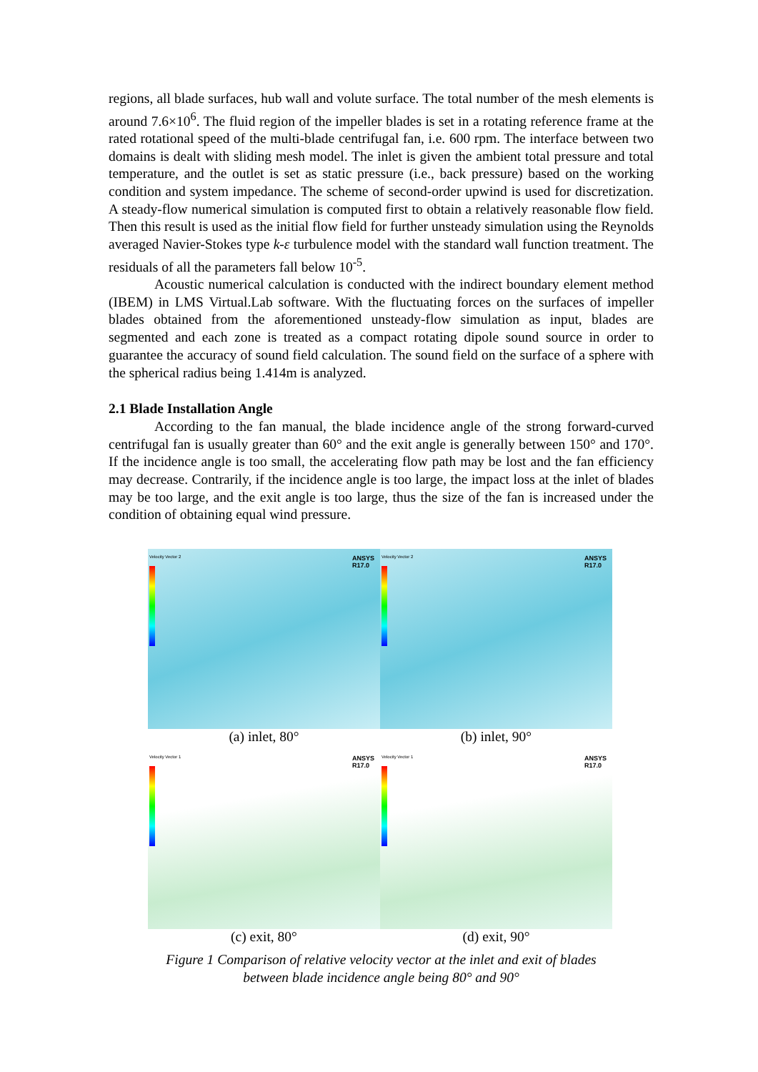regions, all blade surfaces, hub wall and volute surface. The total number of the mesh elements is around 7.6×10<sup>6</sup>. The fluid region of the impeller blades is set in a rotating reference frame at the rated rotational speed of the multi-blade centrifugal fan, i.e. 600 rpm. The interface between two domains is dealt with sliding mesh model. The inlet is given the ambient total pressure and total temperature, and the outlet is set as static pressure (i.e., back pressure) based on the working condition and system impedance. The scheme of second-order upwind is used for discretization. A steady-flow numerical simulation is computed first to obtain a relatively reasonable flow field. Then this result is used as the initial flow field for further unsteady simulation using the Reynolds averaged Navier-Stokes type k-ε turbulence model with the standard wall function treatment. The residuals of all the parameters fall below 10<sup>-5</sup>.
Acoustic numerical calculation is conducted with the indirect boundary element method (IBEM) in LMS Virtual.Lab software. With the fluctuating forces on the surfaces of impeller blades obtained from the aforementioned unsteady-flow simulation as input, blades are segmented and each zone is treated as a compact rotating dipole sound source in order to guarantee the accuracy of sound field calculation. The sound field on the surface of a sphere with the spherical radius being 1.414m is analyzed.
2.1 Blade Installation Angle
According to the fan manual, the blade incidence angle of the strong forward-curved centrifugal fan is usually greater than 60° and the exit angle is generally between 150° and 170°. If the incidence angle is too small, the accelerating flow path may be lost and the fan efficiency may decrease. Contrarily, if the incidence angle is too large, the impact loss at the inlet of blades may be too large, and the exit angle is too large, thus the size of the fan is increased under the condition of obtaining equal wind pressure.
Velocity Vector 2
ANSYS
R17.0
Velocity Vector 2
ANSYS
R17.0
(a) inlet, 80° (b) inlet, 90°
Velocity Vector 1
ANSYS
R17.0
Velocity Vector 1
ANSYS
R17.0
(c) exit, 80° (d) exit, 90°
Figure 1 Comparison of relative velocity vector at the inlet and exit of blades
between blade incidence angle being 80° and 90°